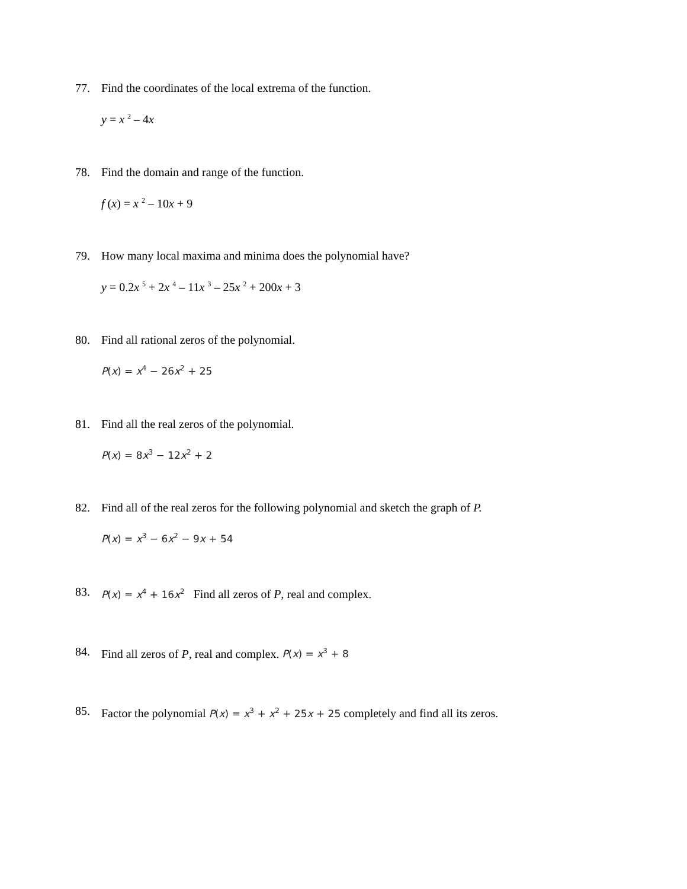77. Find the coordinates of the local extrema of the function.
y = x <sup>2</sup> – 4x
78. Find the domain and range of the function.
f (x) = x <sup>2</sup> – 10x + 9
79. How many local maxima and minima does the polynomial have?
y = 0.2x <sup>5</sup> + 2x <sup>4</sup> – 11x <sup>3</sup> – 25x <sup>2</sup> + 200x + 3
80. Find all rational zeros of the polynomial.
P(x) = x<sup>4</sup> − 26x<sup>2</sup> + 25
81. Find all the real zeros of the polynomial.
P(x) = 8x<sup>3</sup> − 12x<sup>2</sup> + 2
82. Find all of the real zeros for the following polynomial and sketch the graph of P.
P(x) = x<sup>3</sup> − 6x<sup>2</sup> − 9x + 54
83. P(x) = x<sup>4</sup> + 16x<sup>2</sup> Find all zeros of P, real and complex.
84. Find all zeros of P, real and complex. P(x) = x<sup>3</sup> + 8
85. Factor the polynomial P(x) = x<sup>3</sup> + x<sup>2</sup> + 25x + 25 completely and find all its zeros.